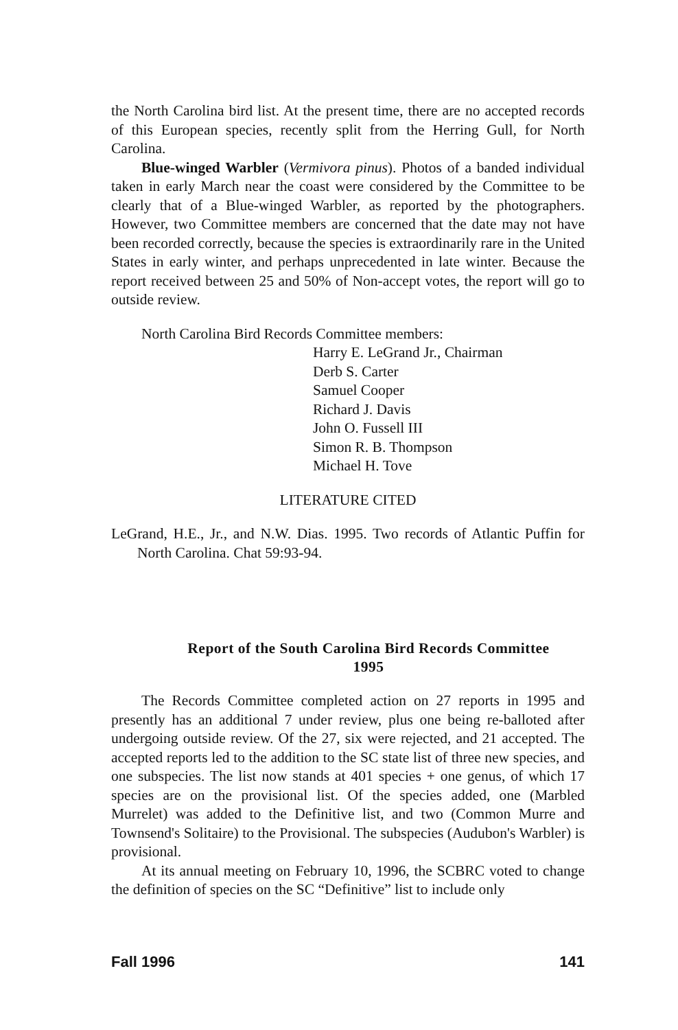the North Carolina bird list. At the present time, there are no accepted records of this European species, recently split from the Herring Gull, for North Carolina.
Blue-winged Warbler (Vermivora pinus). Photos of a banded individual taken in early March near the coast were considered by the Committee to be clearly that of a Blue-winged Warbler, as reported by the photographers. However, two Committee members are concerned that the date may not have been recorded correctly, because the species is extraordinarily rare in the United States in early winter, and perhaps unprecedented in late winter. Because the report received between 25 and 50% of Non-accept votes, the report will go to outside review.
North Carolina Bird Records Committee members:
Harry E. LeGrand Jr., Chairman
Derb S. Carter
Samuel Cooper
Richard J. Davis
John O. Fussell III
Simon R. B. Thompson
Michael H. Tove
LITERATURE CITED
LeGrand, H.E., Jr., and N.W. Dias. 1995. Two records of Atlantic Puffin for North Carolina. Chat 59:93-94.
Report of the South Carolina Bird Records Committee
1995
The Records Committee completed action on 27 reports in 1995 and presently has an additional 7 under review, plus one being re-balloted after undergoing outside review. Of the 27, six were rejected, and 21 accepted. The accepted reports led to the addition to the SC state list of three new species, and one subspecies. The list now stands at 401 species + one genus, of which 17 species are on the provisional list. Of the species added, one (Marbled Murrelet) was added to the Definitive list, and two (Common Murre and Townsend's Solitaire) to the Provisional. The subspecies (Audubon's Warbler) is provisional.
At its annual meeting on February 10, 1996, the SCBRC voted to change the definition of species on the SC “Definitive” list to include only
Fall 1996 141